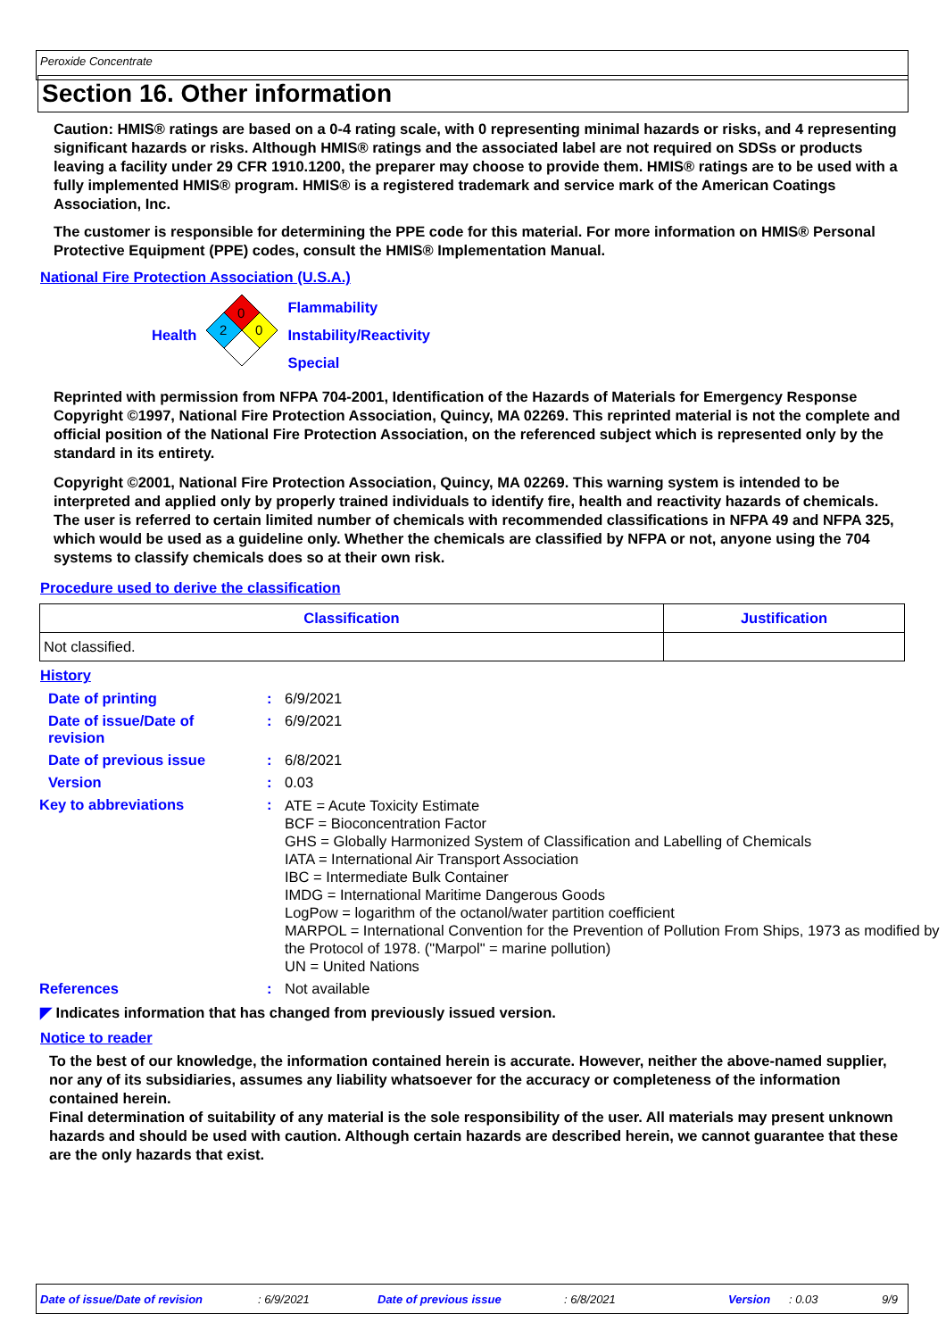Peroxide Concentrate
Section 16. Other information
Caution: HMIS® ratings are based on a 0-4 rating scale, with 0 representing minimal hazards or risks, and 4 representing significant hazards or risks. Although HMIS® ratings and the associated label are not required on SDSs or products leaving a facility under 29 CFR 1910.1200, the preparer may choose to provide them. HMIS® ratings are to be used with a fully implemented HMIS® program. HMIS® is a registered trademark and service mark of the American Coatings Association, Inc.
The customer is responsible for determining the PPE code for this material. For more information on HMIS® Personal Protective Equipment (PPE) codes, consult the HMIS® Implementation Manual.
National Fire Protection Association (U.S.A.)
Health
0
2
0
Flammability
Instability/Reactivity
Special
Reprinted with permission from NFPA 704-2001, Identification of the Hazards of Materials for Emergency Response Copyright ©1997, National Fire Protection Association, Quincy, MA 02269. This reprinted material is not the complete and official position of the National Fire Protection Association, on the referenced subject which is represented only by the standard in its entirety.
Copyright ©2001, National Fire Protection Association, Quincy, MA 02269. This warning system is intended to be interpreted and applied only by properly trained individuals to identify fire, health and reactivity hazards of chemicals. The user is referred to certain limited number of chemicals with recommended classifications in NFPA 49 and NFPA 325, which would be used as a guideline only. Whether the chemicals are classified by NFPA or not, anyone using the 704 systems to classify chemicals does so at their own risk.
Procedure used to derive the classification
| Classification | Justification |
| --- | --- |
| Not classified. | |
History
| Date of printing | : | 6/9/2021 |
| Date of issue/Date of revision | : | 6/9/2021 |
| Date of previous issue | : | 6/8/2021 |
| Version | : | 0.03 |
| Key to abbreviations | : | ATE = Acute Toxicity Estimate BCF = Bioconcentration Factor GHS = Globally Harmonized System of Classification and Labelling of Chemicals IATA = International Air Transport Association IBC = Intermediate Bulk Container IMDG = International Maritime Dangerous Goods LogPow = logarithm of the octanol/water partition coefficient MARPOL = International Convention for the Prevention of Pollution From Ships, 1973 as modified by the Protocol of 1978. ("Marpol" = marine pollution) UN = United Nations |
| References | : | Not available |
◤ Indicates information that has changed from previously issued version.
Notice to reader
To the best of our knowledge, the information contained herein is accurate. However, neither the above-named supplier, nor any of its subsidiaries, assumes any liability whatsoever for the accuracy or completeness of the information contained herein.
Final determination of suitability of any material is the sole responsibility of the user. All materials may present unknown hazards and should be used with caution. Although certain hazards are described herein, we cannot guarantee that these are the only hazards that exist.
Date of issue/Date of revision: 6/9/2021 Date of previous issue: 6/8/2021 Version: 0.03 9/9